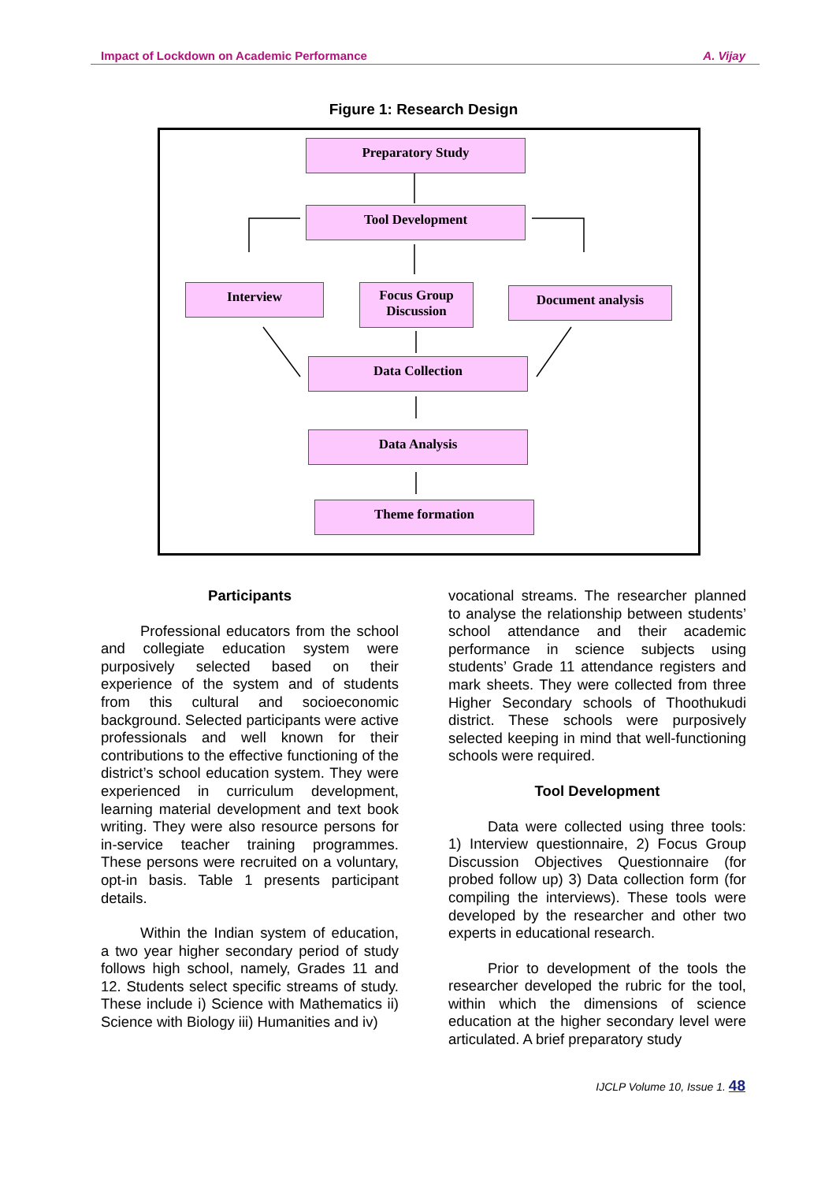Impact of Lockdown on Academic Performance A. Vijay
Figure 1: Research Design
Preparatory Study
Tool Development
Interview
Focus Group
Discussion
Document analysis
Data Collection
Data Analysis
Theme formation
Participants
Professional educators from the school and collegiate education system were purposively selected based on their experience of the system and of students from this cultural and socioeconomic background. Selected participants were active professionals and well known for their contributions to the effective functioning of the district’s school education system. They were experienced in curriculum development, learning material development and text book writing. They were also resource persons for in-service teacher training programmes. These persons were recruited on a voluntary, opt-in basis. Table 1 presents participant details.
Within the Indian system of education, a two year higher secondary period of study follows high school, namely, Grades 11 and 12. Students select specific streams of study. These include i) Science with Mathematics ii) Science with Biology iii) Humanities and iv)
vocational streams. The researcher planned to analyse the relationship between students’ school attendance and their academic performance in science subjects using students’ Grade 11 attendance registers and mark sheets. They were collected from three Higher Secondary schools of Thoothukudi district. These schools were purposively selected keeping in mind that well-functioning schools were required.
Tool Development
Data were collected using three tools: 1) Interview questionnaire, 2) Focus Group Discussion Objectives Questionnaire (for probed follow up) 3) Data collection form (for compiling the interviews). These tools were developed by the researcher and other two experts in educational research.
Prior to development of the tools the researcher developed the rubric for the tool, within which the dimensions of science education at the higher secondary level were articulated. A brief preparatory study
IJCLP Volume 10, Issue 1. 48